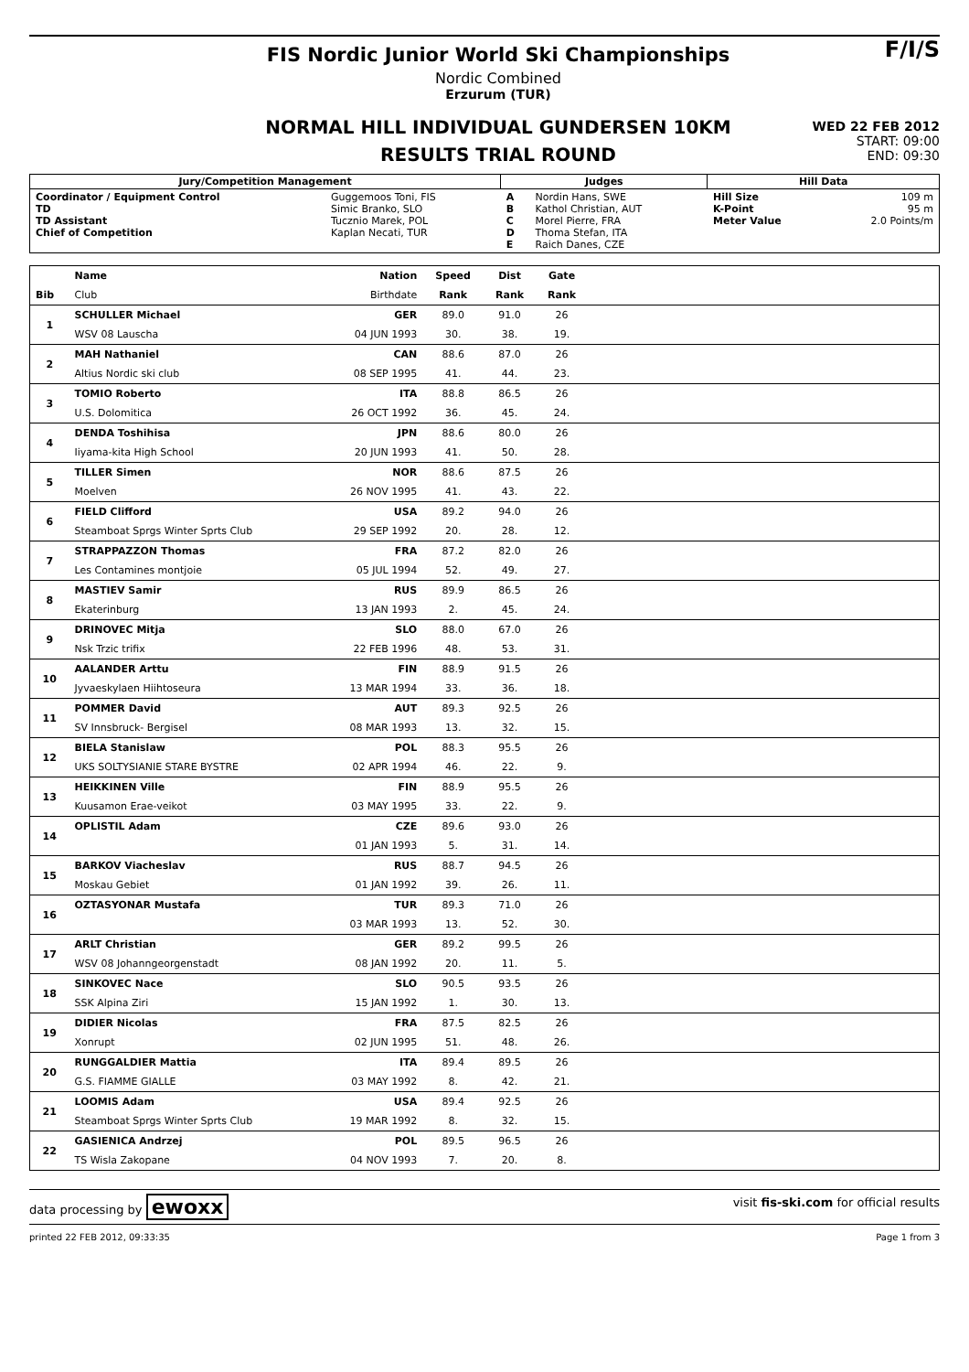FIS Nordic Junior World Ski Championships
Nordic Combined
Erzurum (TUR)
NORMAL HILL INDIVIDUAL GUNDERSEN 10KM
RESULTS TRIAL ROUND
F/I/S
WED 22 FEB 2012
START: 09:00
END: 09:30
| Jury/Competition Management | | Judges | | Hill Data | |
| --- | --- | --- | --- | --- | --- |
| Coordinator / Equipment Control TD TD Assistant Chief of Competition | Guggemoos Toni, FIS Simic Branko, SLO Tucznio Marek, POL Kaplan Necati, TUR | A B C D E | Nordin Hans, SWE Kathol Christian, AUT Morel Pierre, FRA Thoma Stefan, ITA Raich Danes, CZE | Hill Size K-Point Meter Value | 109 m 95 m 2.0 Points/m |
| | Name | Nation | Speed | Dist | Gate | | |
| Bib | Club | Birthdate | Rank | Rank | Rank | | |
| 1 | SCHULLER Michael | GER | 89.0 | 91.0 | 26 | | |
| | WSV 08 Lauscha | 04 JUN 1993 | 30. | 38. | 19. | | |
| 2 | MAH Nathaniel | CAN | 88.6 | 87.0 | 26 | | |
| | Altius Nordic ski club | 08 SEP 1995 | 41. | 44. | 23. | | |
| 3 | TOMIO Roberto | ITA | 88.8 | 86.5 | 26 | | |
| | U.S. Dolomitica | 26 OCT 1992 | 36. | 45. | 24. | | |
| 4 | DENDA Toshihisa | JPN | 88.6 | 80.0 | 26 | | |
| | Iiyama-kita High School | 20 JUN 1993 | 41. | 50. | 28. | | |
| 5 | TILLER Simen | NOR | 88.6 | 87.5 | 26 | | |
| | Moelven | 26 NOV 1995 | 41. | 43. | 22. | | |
| 6 | FIELD Clifford | USA | 89.2 | 94.0 | 26 | | |
| | Steamboat Sprgs Winter Sprts Club | 29 SEP 1992 | 20. | 28. | 12. | | |
| 7 | STRAPPAZZON Thomas | FRA | 87.2 | 82.0 | 26 | | |
| | Les Contamines montjoie | 05 JUL 1994 | 52. | 49. | 27. | | |
| 8 | MASTIEV Samir | RUS | 89.9 | 86.5 | 26 | | |
| | Ekaterinburg | 13 JAN 1993 | 2. | 45. | 24. | | |
| 9 | DRINOVEC Mitja | SLO | 88.0 | 67.0 | 26 | | |
| | Nsk Trzic trifix | 22 FEB 1996 | 48. | 53. | 31. | | |
| 10 | AALANDER Arttu | FIN | 88.9 | 91.5 | 26 | | |
| | Jyvaeskylaen Hiihtoseura | 13 MAR 1994 | 33. | 36. | 18. | | |
| 11 | POMMER David | AUT | 89.3 | 92.5 | 26 | | |
| | SV Innsbruck- Bergisel | 08 MAR 1993 | 13. | 32. | 15. | | |
| 12 | BIELA Stanislaw | POL | 88.3 | 95.5 | 26 | | |
| | UKS SOLTYSIANIE STARE BYSTRE | 02 APR 1994 | 46. | 22. | 9. | | |
| 13 | HEIKKINEN Ville | FIN | 88.9 | 95.5 | 26 | | |
| | Kuusamon Erae-veikot | 03 MAY 1995 | 33. | 22. | 9. | | |
| 14 | OPLISTIL Adam | CZE | 89.6 | 93.0 | 26 | | |
| | | 01 JAN 1993 | 5. | 31. | 14. | | |
| 15 | BARKOV Viacheslav | RUS | 88.7 | 94.5 | 26 | | |
| | Moskau Gebiet | 01 JAN 1992 | 39. | 26. | 11. | | |
| 16 | OZTASYONAR Mustafa | TUR | 89.3 | 71.0 | 26 | | |
| | | 03 MAR 1993 | 13. | 52. | 30. | | |
| 17 | ARLT Christian | GER | 89.2 | 99.5 | 26 | | |
| | WSV 08 Johanngeorgenstadt | 08 JAN 1992 | 20. | 11. | 5. | | |
| 18 | SINKOVEC Nace | SLO | 90.5 | 93.5 | 26 | | |
| | SSK Alpina Ziri | 15 JAN 1992 | 1. | 30. | 13. | | |
| 19 | DIDIER Nicolas | FRA | 87.5 | 82.5 | 26 | | |
| | Xonrupt | 02 JUN 1995 | 51. | 48. | 26. | | |
| 20 | RUNGGALDIER Mattia | ITA | 89.4 | 89.5 | 26 | | |
| | G.S. FIAMME GIALLE | 03 MAY 1992 | 8. | 42. | 21. | | |
| 21 | LOOMIS Adam | USA | 89.4 | 92.5 | 26 | | |
| | Steamboat Sprgs Winter Sprts Club | 19 MAR 1992 | 8. | 32. | 15. | | |
| 22 | GASIENICA Andrzej | POL | 89.5 | 96.5 | 26 | | |
| | TS Wisla Zakopane | 04 NOV 1993 | 7. | 20. | 8. | | |
data processing by ewoxx visit fis-ski.com for official results
printed 22 FEB 2012, 09:33:35 Page 1 from 3